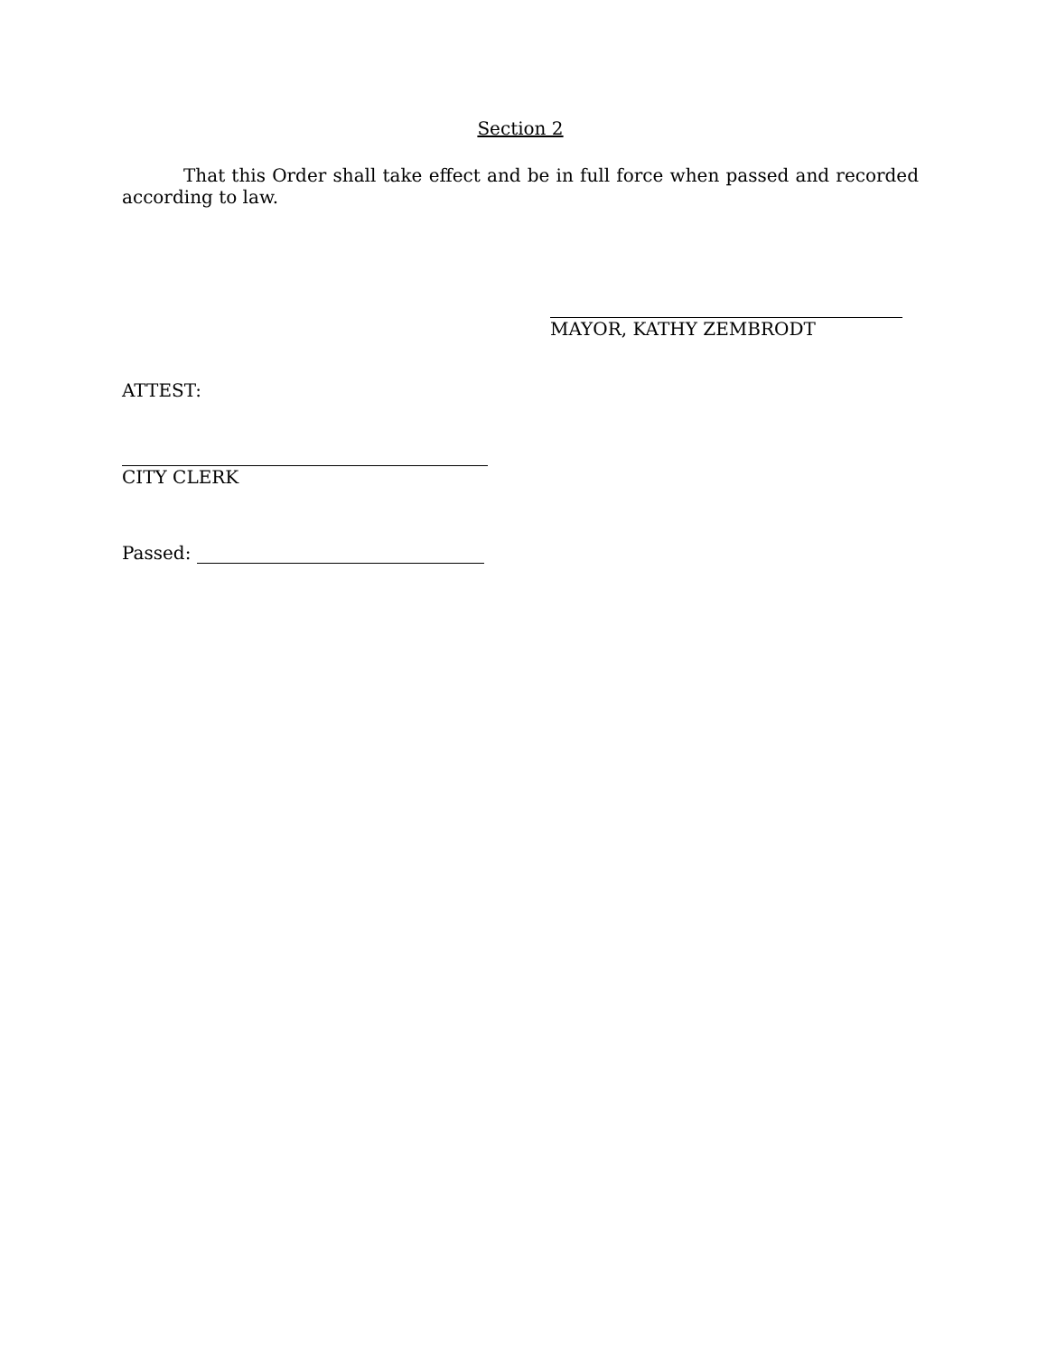Section 2
That this Order shall take effect and be in full force when passed and recorded according to law.
MAYOR, KATHY ZEMBRODT
ATTEST:
CITY CLERK
Passed: